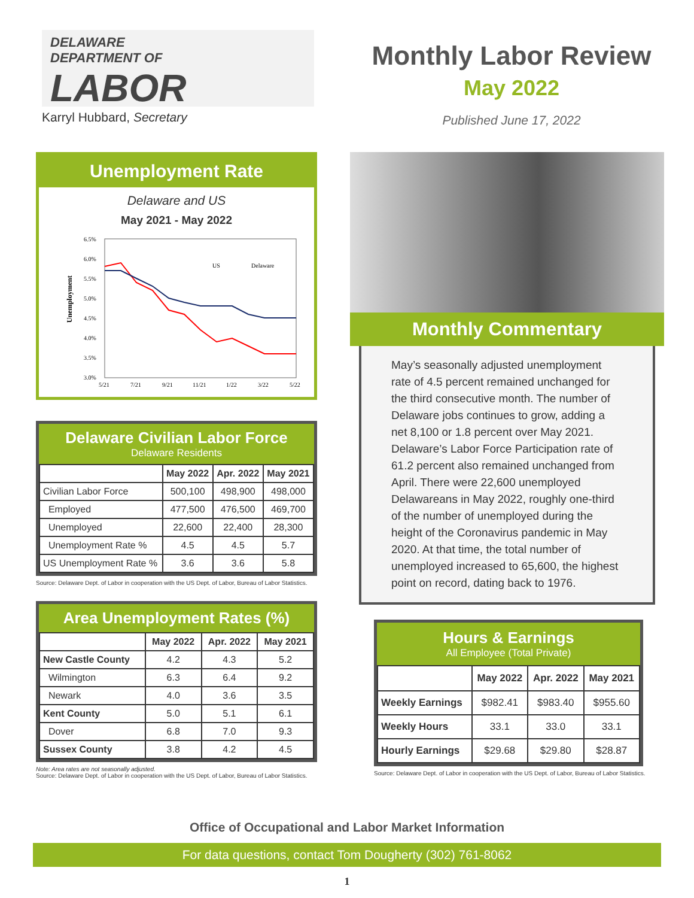DELAWARE
DEPARTMENT OF
LABOR
Karryl Hubbard, Secretary
Monthly Labor Review
May 2022
Published June 17, 2022
Unemployment Rate
Delaware and US
May 2021 - May 2022
Unemployment
6.5%
6.0%
5.5%
5.0%
4.5%
4.0%
3.5%
3.0%
US
Delaware
5/21
7/21
9/21
11/21
1/22
3/22
5/22
Delaware Civilian Labor Force
Delaware Residents
| | May 2022 | Apr. 2022 | May 2021 |
| --- | --- | --- | --- |
| Civilian Labor Force | 500,100 | 498,900 | 498,000 |
| Employed | 477,500 | 476,500 | 469,700 |
| Unemployed | 22,600 | 22,400 | 28,300 |
| Unemployment Rate % | 4.5 | 4.5 | 5.7 |
| US Unemployment Rate % | 3.6 | 3.6 | 5.8 |
Source: Delaware Dept. of Labor in cooperation with the US Dept. of Labor, Bureau of Labor Statistics.
Area Unemployment Rates (%)
| | May 2022 | Apr. 2022 | May 2021 |
| --- | --- | --- | --- |
| New Castle County | 4.2 | 4.3 | 5.2 |
| Wilmington | 6.3 | 6.4 | 9.2 |
| Newark | 4.0 | 3.6 | 3.5 |
| Kent County | 5.0 | 5.1 | 6.1 |
| Dover | 6.8 | 7.0 | 9.3 |
| Sussex County | 3.8 | 4.2 | 4.5 |
Note: Area rates are not seasonally adjusted.
Source: Delaware Dept. of Labor in cooperation with the US Dept. of Labor, Bureau of Labor Statistics.
Monthly Commentary
May’s seasonally adjusted unemployment rate of 4.5 percent remained unchanged for the third consecutive month. The number of Delaware jobs continues to grow, adding a net 8,100 or 1.8 percent over May 2021. Delaware’s Labor Force Participation rate of 61.2 percent also remained unchanged from April. There were 22,600 unemployed Delawareans in May 2022, roughly one-third of the number of unemployed during the height of the Coronavirus pandemic in May 2020. At that time, the total number of unemployed increased to 65,600, the highest point on record, dating back to 1976.
Hours & Earnings
All Employee (Total Private)
| | May 2022 | Apr. 2022 | May 2021 |
| --- | --- | --- | --- |
| Weekly Earnings | $982.41 | $983.40 | $955.60 |
| Weekly Hours | 33.1 | 33.0 | 33.1 |
| Hourly Earnings | $29.68 | $29.80 | $28.87 |
Source: Delaware Dept. of Labor in cooperation with the US Dept. of Labor, Bureau of Labor Statistics.
Office of Occupational and Labor Market Information
For data questions, contact Tom Dougherty (302) 761-8062
1